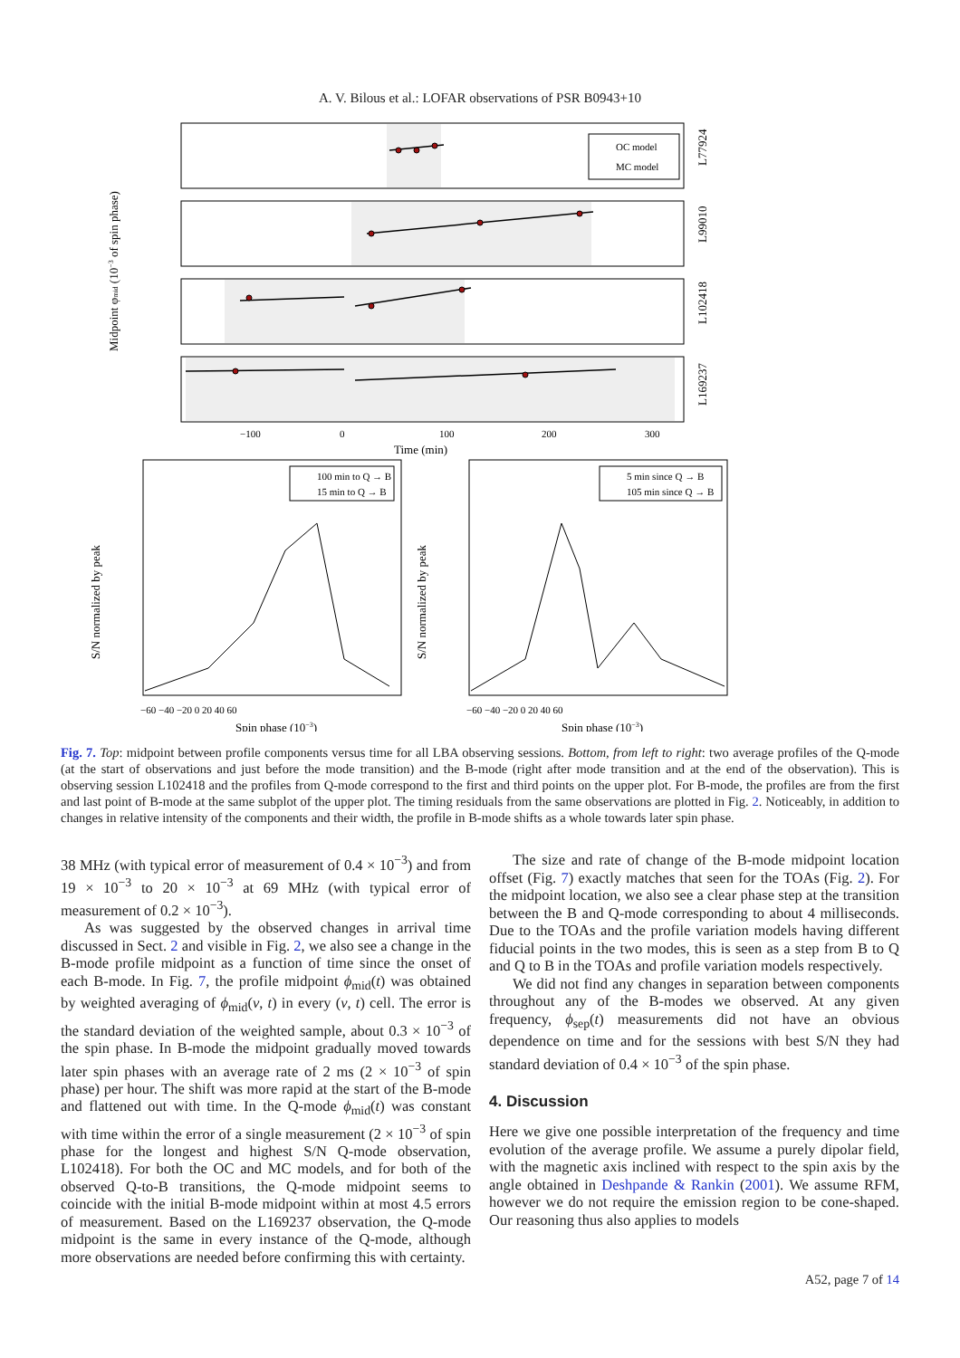A. V. Bilous et al.: LOFAR observations of PSR B0943+10
Midpoint φmid (10−3 of spin phase)
OC model
MC model
L77924
L99010
L102418
L169237
−100
0
100
200
300
Time (min)
100 min to Q → B
15 min to Q → B
5 min since Q → B
105 min since Q → B
S/N normalized by peak
S/N normalized by peak
−60 −40 −20 0 20 40 60
−60 −40 −20 0 20 40 60
Spin phase (10−3)
Spin phase (10−3)
Fig. 7. Top: midpoint between profile components versus time for all LBA observing sessions. Bottom, from left to right: two average profiles of the Q-mode (at the start of observations and just before the mode transition) and the B-mode (right after mode transition and at the end of the observation). This is observing session L102418 and the profiles from Q-mode correspond to the first and third points on the upper plot. For B-mode, the profiles are from the first and last point of B-mode at the same subplot of the upper plot. The timing residuals from the same observations are plotted in Fig. 2. Noticeably, in addition to changes in relative intensity of the components and their width, the profile in B-mode shifts as a whole towards later spin phase.
38 MHz (with typical error of measurement of 0.4 × 10<sup>−3</sup>) and from 19 × 10<sup>−3</sup> to 20 × 10<sup>−3</sup> at 69 MHz (with typical error of measurement of 0.2 × 10<sup>−3</sup>).
As was suggested by the observed changes in arrival time discussed in Sect. 2 and visible in Fig. 2, we also see a change in the B-mode profile midpoint as a function of time since the onset of each B-mode. In Fig. 7, the profile midpoint ϕ<sub>mid</sub>(t) was obtained by weighted averaging of ϕ<sub>mid</sub>(ν, t) in every (ν, t) cell. The error is the standard deviation of the weighted sample, about 0.3 × 10<sup>−3</sup> of the spin phase. In B-mode the midpoint gradually moved towards later spin phases with an average rate of 2 ms (2 × 10<sup>−3</sup> of spin phase) per hour. The shift was more rapid at the start of the B-mode and flattened out with time. In the Q-mode ϕ<sub>mid</sub>(t) was constant with time within the error of a single measurement (2 × 10<sup>−3</sup> of spin phase for the longest and highest S/N Q-mode observation, L102418). For both the OC and MC models, and for both of the observed Q-to-B transitions, the Q-mode midpoint seems to coincide with the initial B-mode midpoint within at most 4.5 errors of measurement. Based on the L169237 observation, the Q-mode midpoint is the same in every instance of the Q-mode, although more observations are needed before confirming this with certainty.
The size and rate of change of the B-mode midpoint location offset (Fig. 7) exactly matches that seen for the TOAs (Fig. 2). For the midpoint location, we also see a clear phase step at the transition between the B and Q-mode corresponding to about 4 milliseconds. Due to the TOAs and the profile variation models having different fiducial points in the two modes, this is seen as a step from B to Q and Q to B in the TOAs and profile variation models respectively.
We did not find any changes in separation between components throughout any of the B-modes we observed. At any given frequency, ϕ<sub>sep</sub>(t) measurements did not have an obvious dependence on time and for the sessions with best S/N they had standard deviation of 0.4 × 10<sup>−3</sup> of the spin phase.
4. Discussion
Here we give one possible interpretation of the frequency and time evolution of the average profile. We assume a purely dipolar field, with the magnetic axis inclined with respect to the spin axis by the angle obtained in Deshpande & Rankin (2001). We assume RFM, however we do not require the emission region to be cone-shaped. Our reasoning thus also applies to models
A52, page 7 of 14